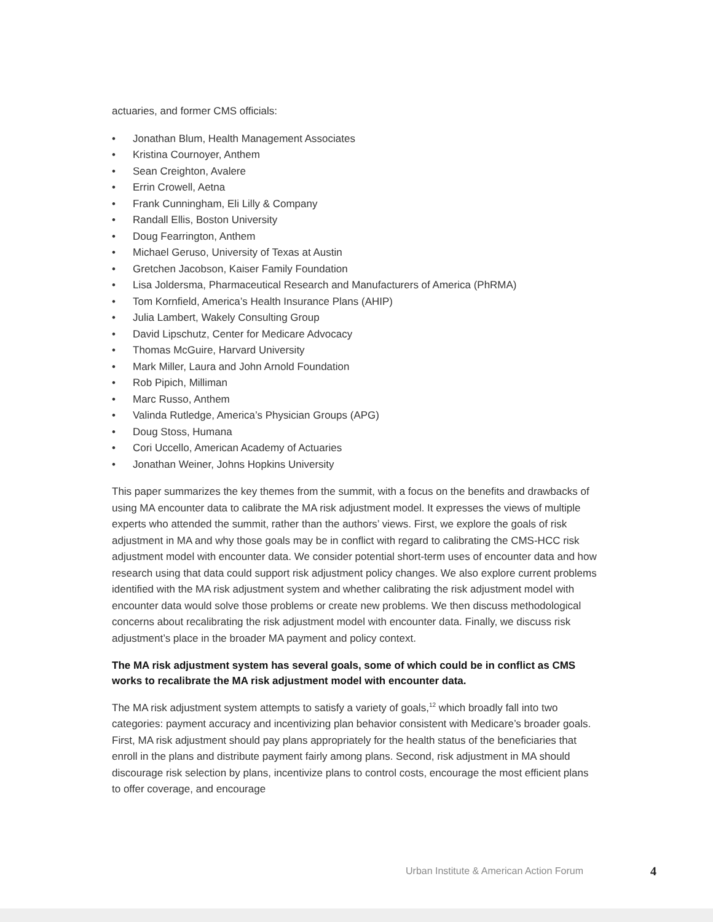actuaries, and former CMS officials:
• Jonathan Blum, Health Management Associates
• Kristina Cournoyer, Anthem
• Sean Creighton, Avalere
• Errin Crowell, Aetna
• Frank Cunningham, Eli Lilly & Company
• Randall Ellis, Boston University
• Doug Fearrington, Anthem
• Michael Geruso, University of Texas at Austin
• Gretchen Jacobson, Kaiser Family Foundation
• Lisa Joldersma, Pharmaceutical Research and Manufacturers of America (PhRMA)
• Tom Kornfield, America’s Health Insurance Plans (AHIP)
• Julia Lambert, Wakely Consulting Group
• David Lipschutz, Center for Medicare Advocacy
• Thomas McGuire, Harvard University
• Mark Miller, Laura and John Arnold Foundation
• Rob Pipich, Milliman
• Marc Russo, Anthem
• Valinda Rutledge, America’s Physician Groups (APG)
• Doug Stoss, Humana
• Cori Uccello, American Academy of Actuaries
• Jonathan Weiner, Johns Hopkins University
This paper summarizes the key themes from the summit, with a focus on the benefits and drawbacks of using MA encounter data to calibrate the MA risk adjustment model. It expresses the views of multiple experts who attended the summit, rather than the authors’ views. First, we explore the goals of risk adjustment in MA and why those goals may be in conflict with regard to calibrating the CMS-HCC risk adjustment model with encounter data. We consider potential short-term uses of encounter data and how research using that data could support risk adjustment policy changes. We also explore current problems identified with the MA risk adjustment system and whether calibrating the risk adjustment model with encounter data would solve those problems or create new problems. We then discuss methodological concerns about recalibrating the risk adjustment model with encounter data. Finally, we discuss risk adjustment’s place in the broader MA payment and policy context.
The MA risk adjustment system has several goals, some of which could be in conflict as CMS works to recalibrate the MA risk adjustment model with encounter data.
The MA risk adjustment system attempts to satisfy a variety of goals,<sup>12</sup> which broadly fall into two categories: payment accuracy and incentivizing plan behavior consistent with Medicare’s broader goals. First, MA risk adjustment should pay plans appropriately for the health status of the beneficiaries that enroll in the plans and distribute payment fairly among plans. Second, risk adjustment in MA should discourage risk selection by plans, incentivize plans to control costs, encourage the most efficient plans to offer coverage, and encourage
Urban Institute & American Action Forum
4